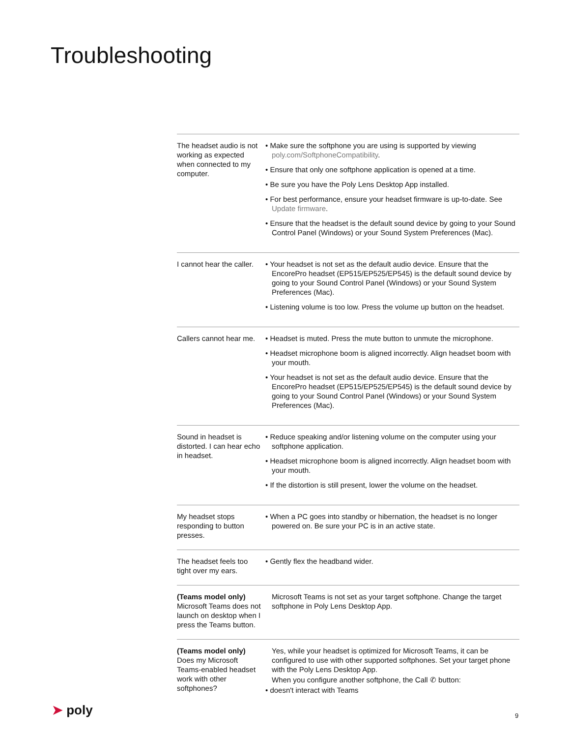Troubleshooting
| The headset audio is not working as expected when connected to my computer. | • Make sure the softphone you are using is supported by viewing poly.com/SoftphoneCompatibility . • Ensure that only one softphone application is opened at a time. • Be sure you have the Poly Lens Desktop App installed. • For best performance, ensure your headset firmware is up-to-date. See Update firmware . • Ensure that the headset is the default sound device by going to your Sound Control Panel (Windows) or your Sound System Preferences (Mac). |
| I cannot hear the caller. | • Your headset is not set as the default audio device. Ensure that the EncorePro headset (EP515/EP525/EP545) is the default sound device by going to your Sound Control Panel (Windows) or your Sound System Preferences (Mac). • Listening volume is too low. Press the volume up button on the headset. |
| Callers cannot hear me. | • Headset is muted. Press the mute button to unmute the microphone. • Headset microphone boom is aligned incorrectly. Align headset boom with your mouth. • Your headset is not set as the default audio device. Ensure that the EncorePro headset (EP515/EP525/EP545) is the default sound device by going to your Sound Control Panel (Windows) or your Sound System Preferences (Mac). |
| Sound in headset is distorted. I can hear echo in headset. | • Reduce speaking and/or listening volume on the computer using your softphone application. • Headset microphone boom is aligned incorrectly. Align headset boom with your mouth. • If the distortion is still present, lower the volume on the headset. |
| My headset stops responding to button presses. | • When a PC goes into standby or hibernation, the headset is no longer powered on. Be sure your PC is in an active state. |
| The headset feels too tight over my ears. | • Gently flex the headband wider. |
| (Teams model only) Microsoft Teams does not launch on desktop when I press the Teams button. | Microsoft Teams is not set as your target softphone. Change the target softphone in Poly Lens Desktop App. |
| (Teams model only) Does my Microsoft Teams-enabled headset work with other softphones? | Yes, while your headset is optimized for Microsoft Teams, it can be configured to use with other supported softphones. Set your target phone with the Poly Lens Desktop App. When you configure another softphone, the Call ✆ button: • doesn't interact with Teams |
➤ poly 9